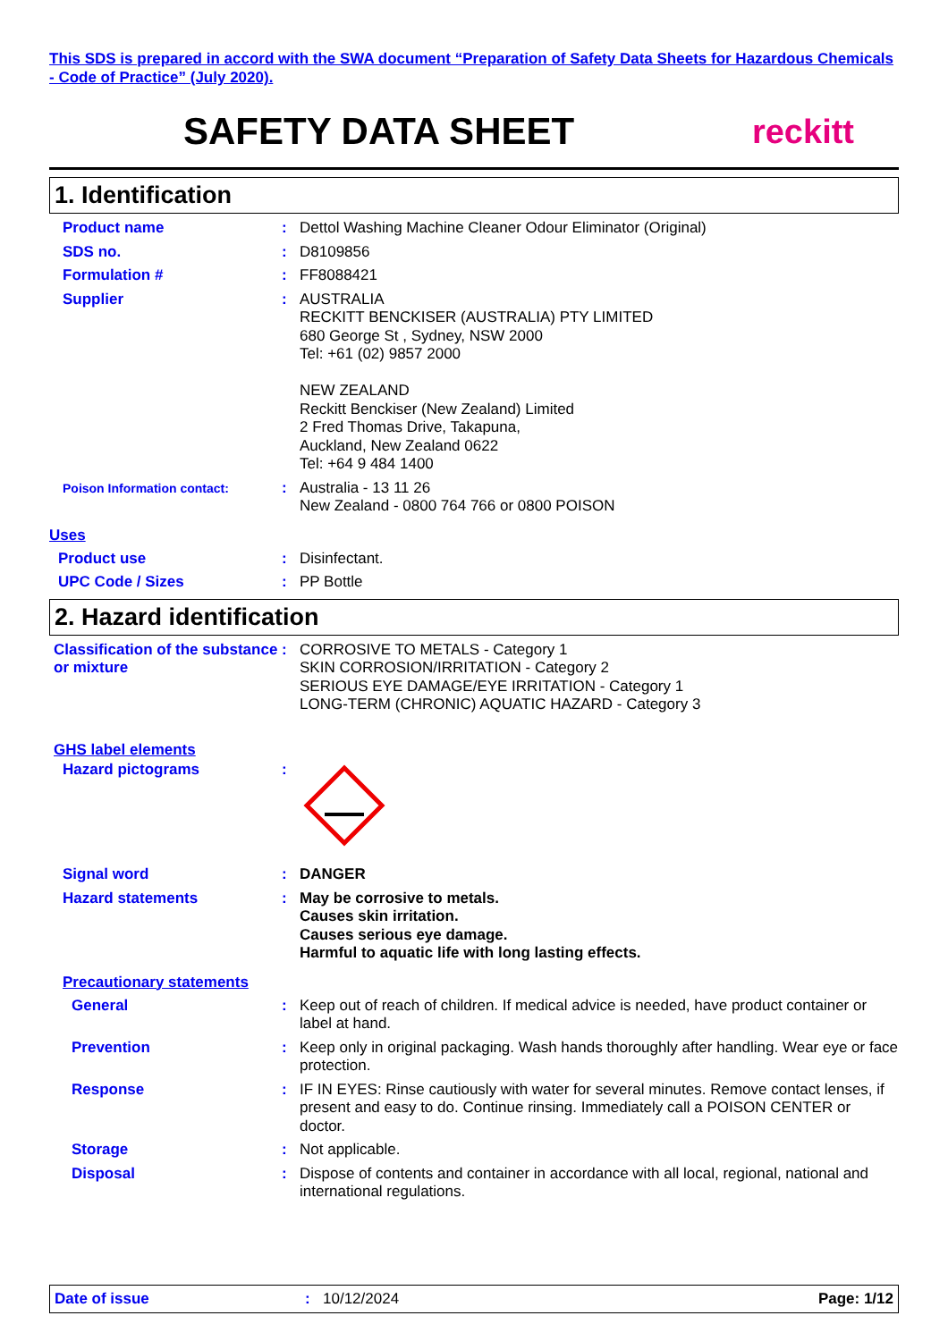This SDS is prepared in accord with the SWA document “Preparation of Safety Data Sheets for Hazardous Chemicals - Code of Practice” (July 2020).
SAFETY DATA SHEET reckitt
1. Identification
Product name : Dettol Washing Machine Cleaner Odour Eliminator (Original)
SDS no. : D8109856
Formulation # : FF8088421
Supplier : AUSTRALIA
RECKITT BENCKISER (AUSTRALIA) PTY LIMITED
680 George St , Sydney, NSW 2000
Tel: +61 (02) 9857 2000
NEW ZEALAND
Reckitt Benckiser (New Zealand) Limited
2 Fred Thomas Drive, Takapuna,
Auckland, New Zealand 0622
Tel: +64 9 484 1400
Poison Information contact:
: Australia - 13 11 26
New Zealand - 0800 764 766 or 0800 POISON
Uses
Product use : Disinfectant.
UPC Code / Sizes : PP Bottle
2. Hazard identification
Classification of the substance or mixture
: CORROSIVE TO METALS - Category 1
SKIN CORROSION/IRRITATION - Category 2
SERIOUS EYE DAMAGE/EYE IRRITATION - Category 1
LONG-TERM (CHRONIC) AQUATIC HAZARD - Category 3
GHS label elements
Hazard pictograms :
Signal word : DANGER
Hazard statements : May be corrosive to metals.
Causes skin irritation.
Causes serious eye damage.
Harmful to aquatic life with long lasting effects.
Precautionary statements
General : Keep out of reach of children. If medical advice is needed, have product container or label at hand.
Prevention : Keep only in original packaging. Wash hands thoroughly after handling. Wear eye or face protection.
Response : IF IN EYES: Rinse cautiously with water for several minutes. Remove contact lenses, if present and easy to do. Continue rinsing. Immediately call a POISON CENTER or doctor.
Storage : Not applicable.
Disposal : Dispose of contents and container in accordance with all local, regional, national and international regulations.
Date of issue: 10/12/2024 Page: 1/12